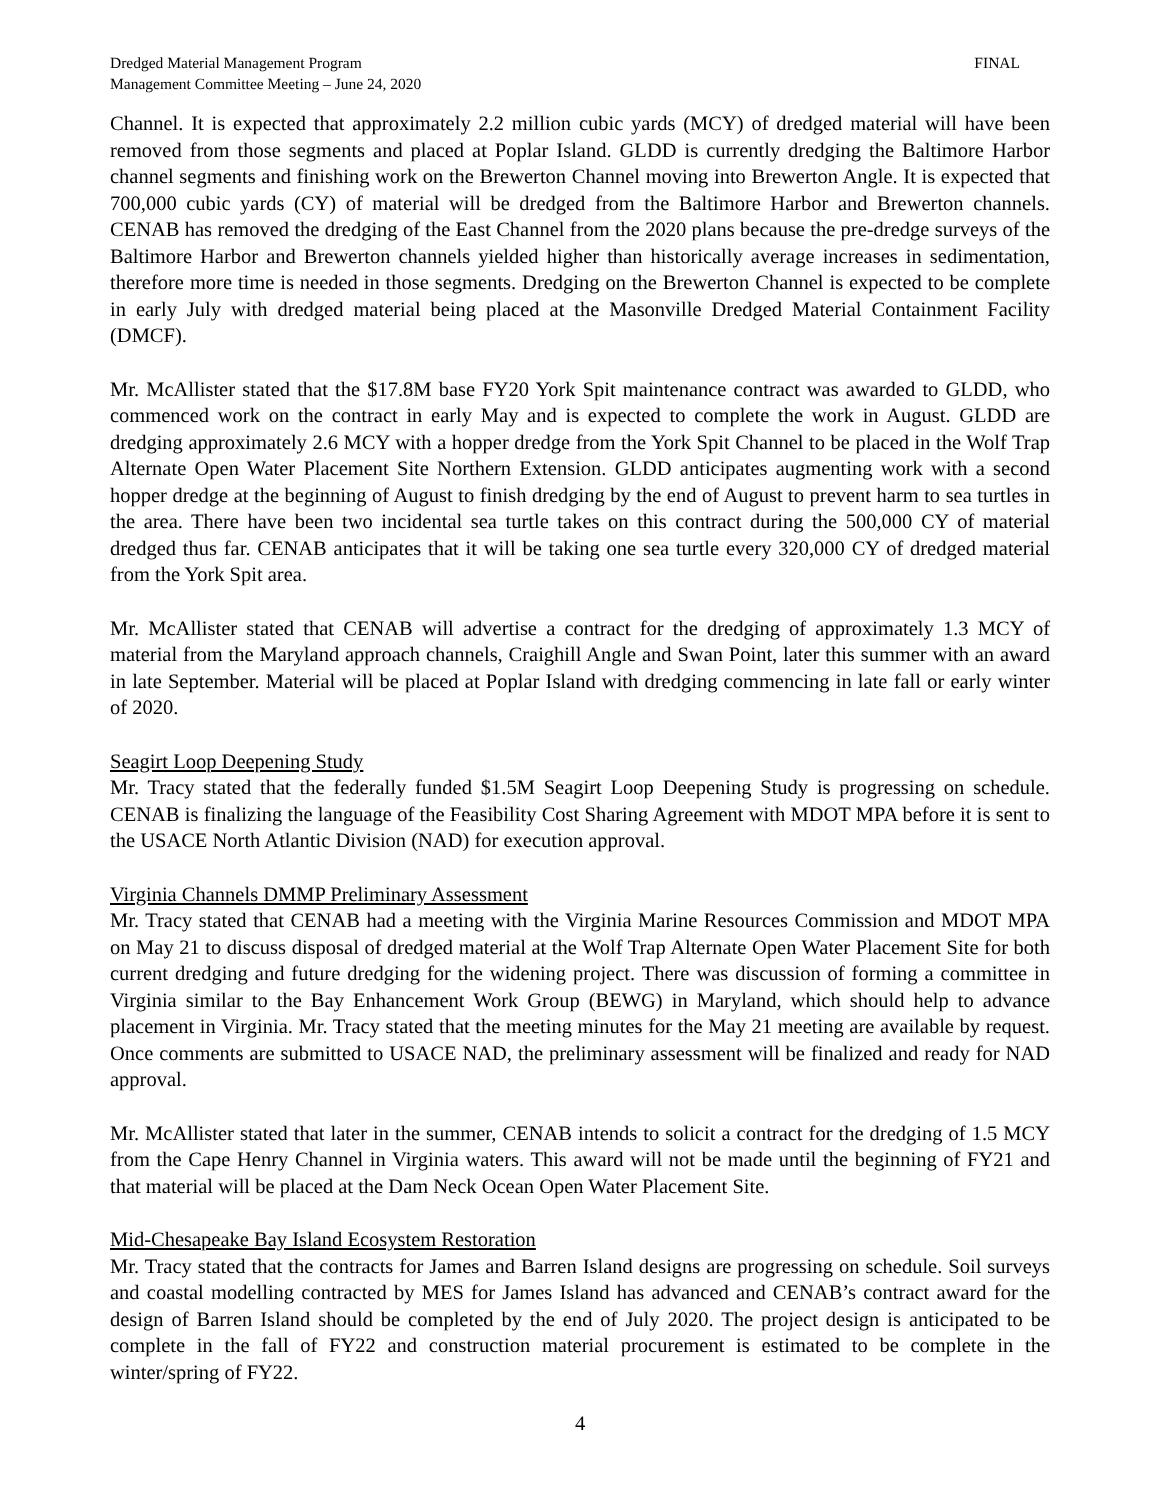Dredged Material Management Program
Management Committee Meeting – June 24, 2020
FINAL
Channel. It is expected that approximately 2.2 million cubic yards (MCY) of dredged material will have been removed from those segments and placed at Poplar Island. GLDD is currently dredging the Baltimore Harbor channel segments and finishing work on the Brewerton Channel moving into Brewerton Angle. It is expected that 700,000 cubic yards (CY) of material will be dredged from the Baltimore Harbor and Brewerton channels. CENAB has removed the dredging of the East Channel from the 2020 plans because the pre-dredge surveys of the Baltimore Harbor and Brewerton channels yielded higher than historically average increases in sedimentation, therefore more time is needed in those segments. Dredging on the Brewerton Channel is expected to be complete in early July with dredged material being placed at the Masonville Dredged Material Containment Facility (DMCF).
Mr. McAllister stated that the $17.8M base FY20 York Spit maintenance contract was awarded to GLDD, who commenced work on the contract in early May and is expected to complete the work in August. GLDD are dredging approximately 2.6 MCY with a hopper dredge from the York Spit Channel to be placed in the Wolf Trap Alternate Open Water Placement Site Northern Extension. GLDD anticipates augmenting work with a second hopper dredge at the beginning of August to finish dredging by the end of August to prevent harm to sea turtles in the area. There have been two incidental sea turtle takes on this contract during the 500,000 CY of material dredged thus far. CENAB anticipates that it will be taking one sea turtle every 320,000 CY of dredged material from the York Spit area.
Mr. McAllister stated that CENAB will advertise a contract for the dredging of approximately 1.3 MCY of material from the Maryland approach channels, Craighill Angle and Swan Point, later this summer with an award in late September. Material will be placed at Poplar Island with dredging commencing in late fall or early winter of 2020.
Seagirt Loop Deepening Study
Mr. Tracy stated that the federally funded $1.5M Seagirt Loop Deepening Study is progressing on schedule. CENAB is finalizing the language of the Feasibility Cost Sharing Agreement with MDOT MPA before it is sent to the USACE North Atlantic Division (NAD) for execution approval.
Virginia Channels DMMP Preliminary Assessment
Mr. Tracy stated that CENAB had a meeting with the Virginia Marine Resources Commission and MDOT MPA on May 21 to discuss disposal of dredged material at the Wolf Trap Alternate Open Water Placement Site for both current dredging and future dredging for the widening project. There was discussion of forming a committee in Virginia similar to the Bay Enhancement Work Group (BEWG) in Maryland, which should help to advance placement in Virginia. Mr. Tracy stated that the meeting minutes for the May 21 meeting are available by request. Once comments are submitted to USACE NAD, the preliminary assessment will be finalized and ready for NAD approval.
Mr. McAllister stated that later in the summer, CENAB intends to solicit a contract for the dredging of 1.5 MCY from the Cape Henry Channel in Virginia waters. This award will not be made until the beginning of FY21 and that material will be placed at the Dam Neck Ocean Open Water Placement Site.
Mid-Chesapeake Bay Island Ecosystem Restoration
Mr. Tracy stated that the contracts for James and Barren Island designs are progressing on schedule. Soil surveys and coastal modelling contracted by MES for James Island has advanced and CENAB’s contract award for the design of Barren Island should be completed by the end of July 2020. The project design is anticipated to be complete in the fall of FY22 and construction material procurement is estimated to be complete in the winter/spring of FY22.
4